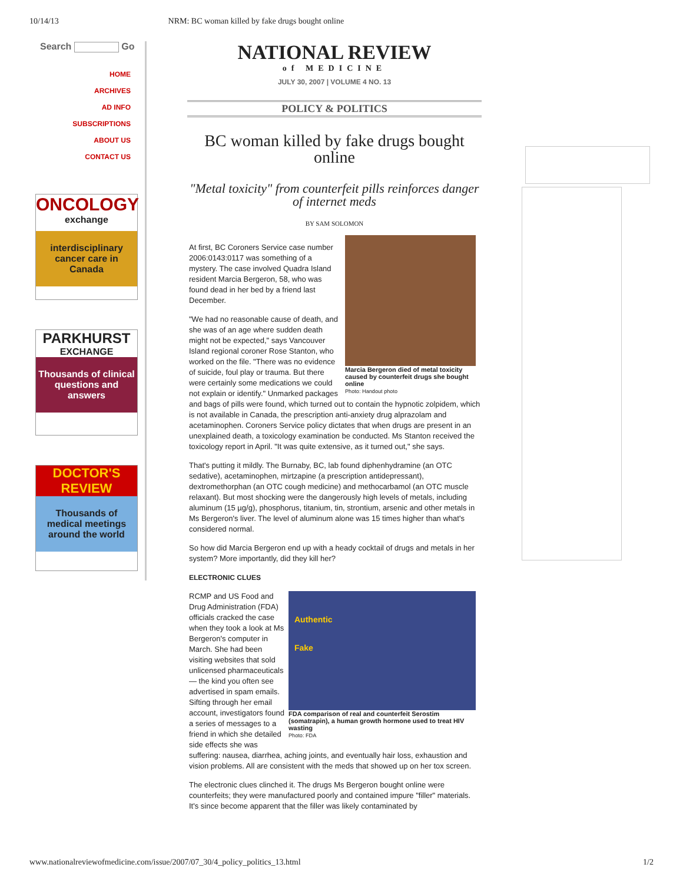10/14/13 NRM: BC woman killed by fake drugs bought online
Search Go
HOME
ARCHIVES
AD INFO
SUBSCRIPTIONS
ABOUT US
CONTACT US
ONCOLOGY
exchange
interdisciplinary cancer care in Canada
PARKHURST
EXCHANGE
Thousands of clinical questions and answers
DOCTOR'S REVIEW
Thousands of medical meetings around the world
NATIONAL REVIEW
of MEDICINE
JULY 30, 2007 | VOLUME 4 NO. 13
POLICY & POLITICS
BC woman killed by fake drugs bought online
"Metal toxicity" from counterfeit pills reinforces danger of internet meds
BY SAM SOLOMON
Marcia Bergeron died of metal toxicity caused by counterfeit drugs she bought online
Photo: Handout photo
At first, BC Coroners Service case number 2006:0143:0117 was something of a mystery. The case involved Quadra Island resident Marcia Bergeron, 58, who was found dead in her bed by a friend last December.
"We had no reasonable cause of death, and she was of an age where sudden death might not be expected," says Vancouver Island regional coroner Rose Stanton, who worked on the file. "There was no evidence of suicide, foul play or trauma. But there were certainly some medications we could not explain or identify." Unmarked packages and bags of pills were found, which turned out to contain the hypnotic zolpidem, which is not available in Canada, the prescription anti-anxiety drug alprazolam and acetaminophen. Coroners Service policy dictates that when drugs are present in an unexplained death, a toxicology examination be conducted. Ms Stanton received the toxicology report in April. "It was quite extensive, as it turned out," she says.
That's putting it mildly. The Burnaby, BC, lab found diphenhydramine (an OTC sedative), acetaminophen, mirtzapine (a prescription antidepressant), dextromethorphan (an OTC cough medicine) and methocarbamol (an OTC muscle relaxant). But most shocking were the dangerously high levels of metals, including aluminum (15 µg/g), phosphorus, titanium, tin, strontium, arsenic and other metals in Ms Bergeron's liver. The level of aluminum alone was 15 times higher than what's considered normal.
So how did Marcia Bergeron end up with a heady cocktail of drugs and metals in her system? More importantly, did they kill her?
ELECTRONIC CLUES
Authentic
Fake
FDA comparison of real and counterfeit Serostim (somatrapin), a human growth hormone used to treat HIV wasting
Photo: FDA
RCMP and US Food and Drug Administration (FDA) officials cracked the case when they took a look at Ms Bergeron's computer in March. She had been visiting websites that sold unlicensed pharmaceuticals — the kind you often see advertised in spam emails. Sifting through her email account, investigators found a series of messages to a friend in which she detailed side effects she was suffering: nausea, diarrhea, aching joints, and eventually hair loss, exhaustion and vision problems. All are consistent with the meds that showed up on her tox screen.
The electronic clues clinched it. The drugs Ms Bergeron bought online were counterfeits; they were manufactured poorly and contained impure "filler" materials. It's since become apparent that the filler was likely contaminated by
www.nationalreviewofmedicine.com/issue/2007/07_30/4_policy_politics_13.html 1/2